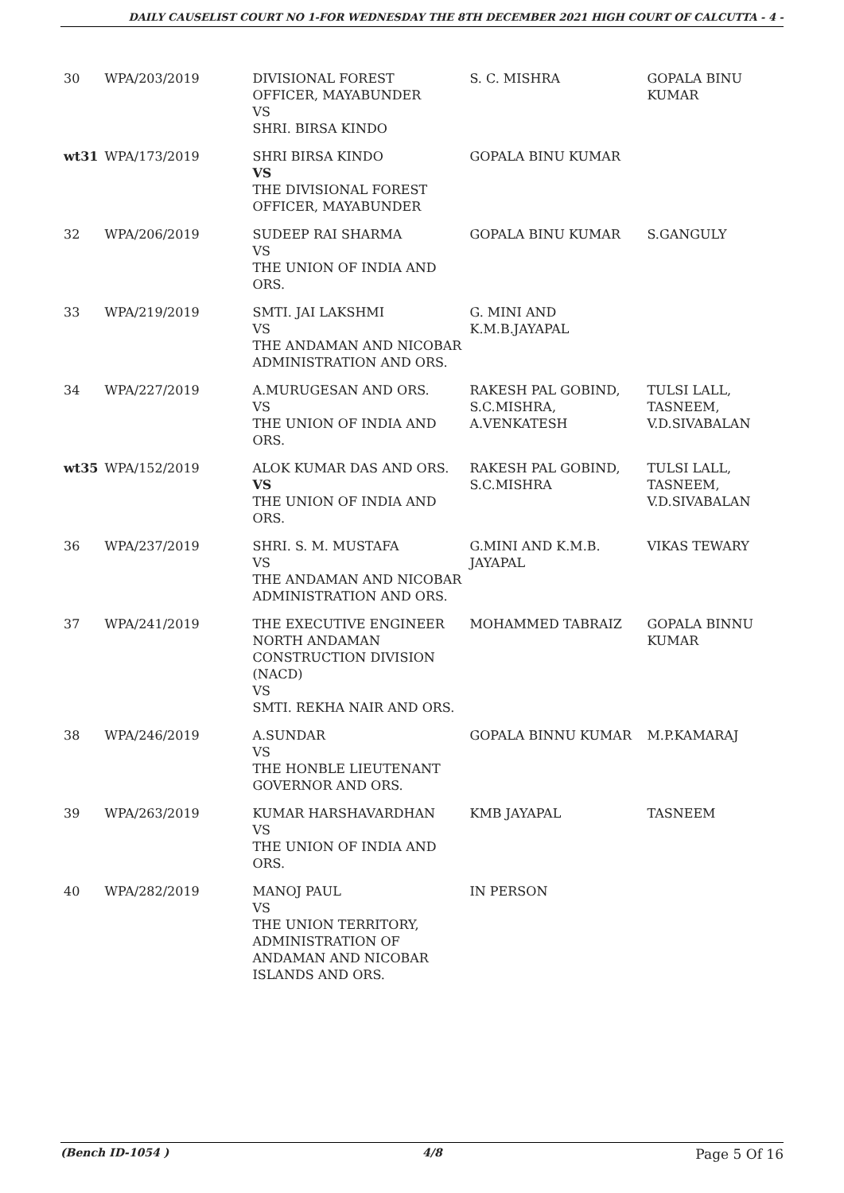DAILY CAUSELIST COURT NO 1-FOR WEDNESDAY THE 8TH DECEMBER 2021 HIGH COURT OF CALCUTTA - 4 -
| 30 | WPA/203/2019 | DIVISIONAL FOREST OFFICER, MAYABUNDER VS SHRI. BIRSA KINDO | S. C. MISHRA | GOPALA BINU KUMAR |
| wt31 | WPA/173/2019 | SHRI BIRSA KINDO VS THE DIVISIONAL FOREST OFFICER, MAYABUNDER | GOPALA BINU KUMAR | |
| 32 | WPA/206/2019 | SUDEEP RAI SHARMA VS THE UNION OF INDIA AND ORS. | GOPALA BINU KUMAR | S.GANGULY |
| 33 | WPA/219/2019 | SMTI. JAI LAKSHMI VS THE ANDAMAN AND NICOBAR ADMINISTRATION AND ORS. | G. MINI AND K.M.B.JAYAPAL | |
| 34 | WPA/227/2019 | A.MURUGESAN AND ORS. VS THE UNION OF INDIA AND ORS. | RAKESH PAL GOBIND, S.C.MISHRA, A.VENKATESH | TULSI LALL, TASNEEM, V.D.SIVABALAN |
| wt35 | WPA/152/2019 | ALOK KUMAR DAS AND ORS. VS THE UNION OF INDIA AND ORS. | RAKESH PAL GOBIND, S.C.MISHRA | TULSI LALL, TASNEEM, V.D.SIVABALAN |
| 36 | WPA/237/2019 | SHRI. S. M. MUSTAFA VS THE ANDAMAN AND NICOBAR ADMINISTRATION AND ORS. | G.MINI AND K.M.B. JAYAPAL | VIKAS TEWARY |
| 37 | WPA/241/2019 | THE EXECUTIVE ENGINEER NORTH ANDAMAN CONSTRUCTION DIVISION (NACD) VS SMTI. REKHA NAIR AND ORS. | MOHAMMED TABRAIZ | GOPALA BINNU KUMAR |
| 38 | WPA/246/2019 | A.SUNDAR VS THE HONBLE LIEUTENANT GOVERNOR AND ORS. | GOPALA BINNU KUMAR | M.P.KAMARAJ |
| 39 | WPA/263/2019 | KUMAR HARSHAVARDHAN VS THE UNION OF INDIA AND ORS. | KMB JAYAPAL | TASNEEM |
| 40 | WPA/282/2019 | MANOJ PAUL VS THE UNION TERRITORY, ADMINISTRATION OF ANDAMAN AND NICOBAR ISLANDS AND ORS. | IN PERSON | |
(Bench ID-1054 ) 4/8 Page 5 Of 16